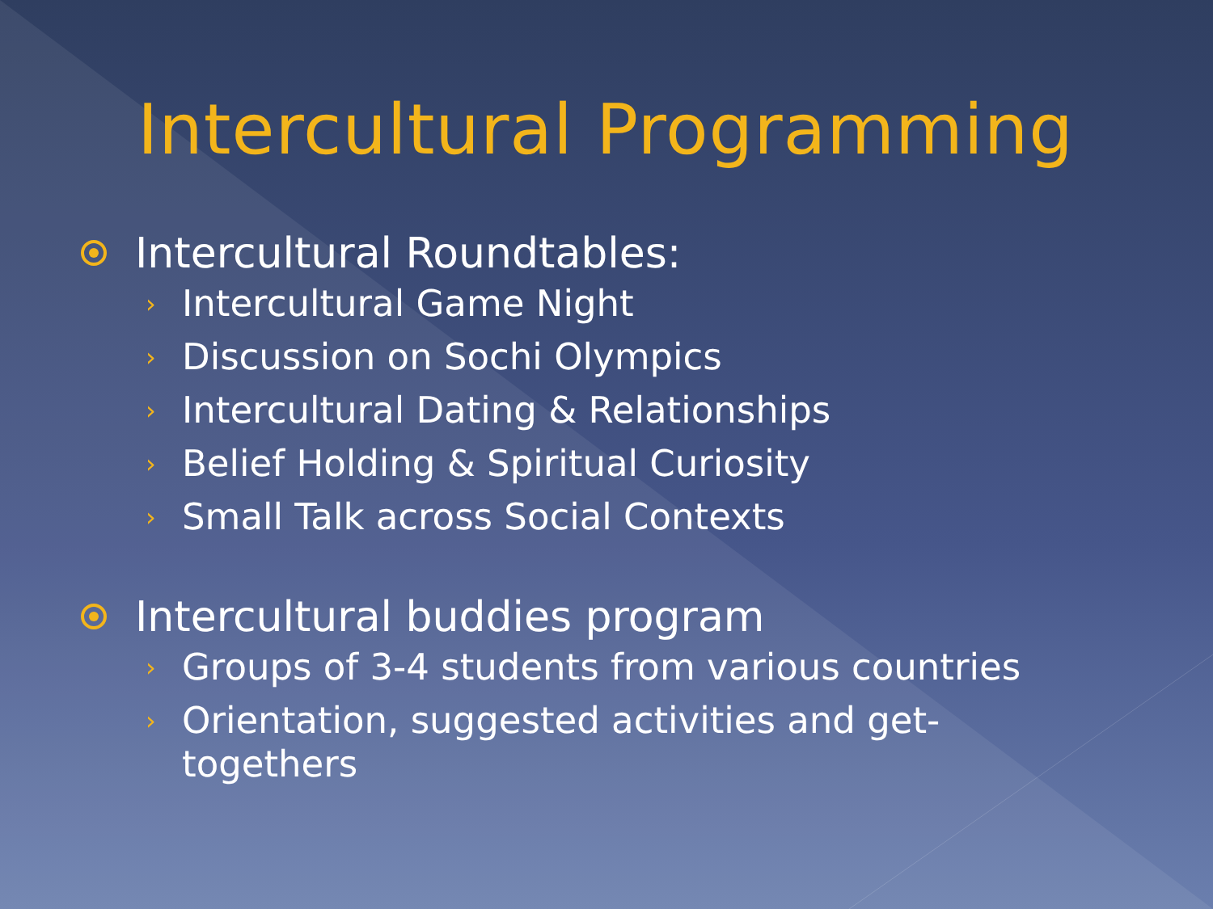Intercultural Programming
Intercultural Roundtables:
› Intercultural Game Night
› Discussion on Sochi Olympics
› Intercultural Dating & Relationships
› Belief Holding & Spiritual Curiosity
› Small Talk across Social Contexts
Intercultural buddies program
› Groups of 3-4 students from various countries
› Orientation, suggested activities and get-
togethers